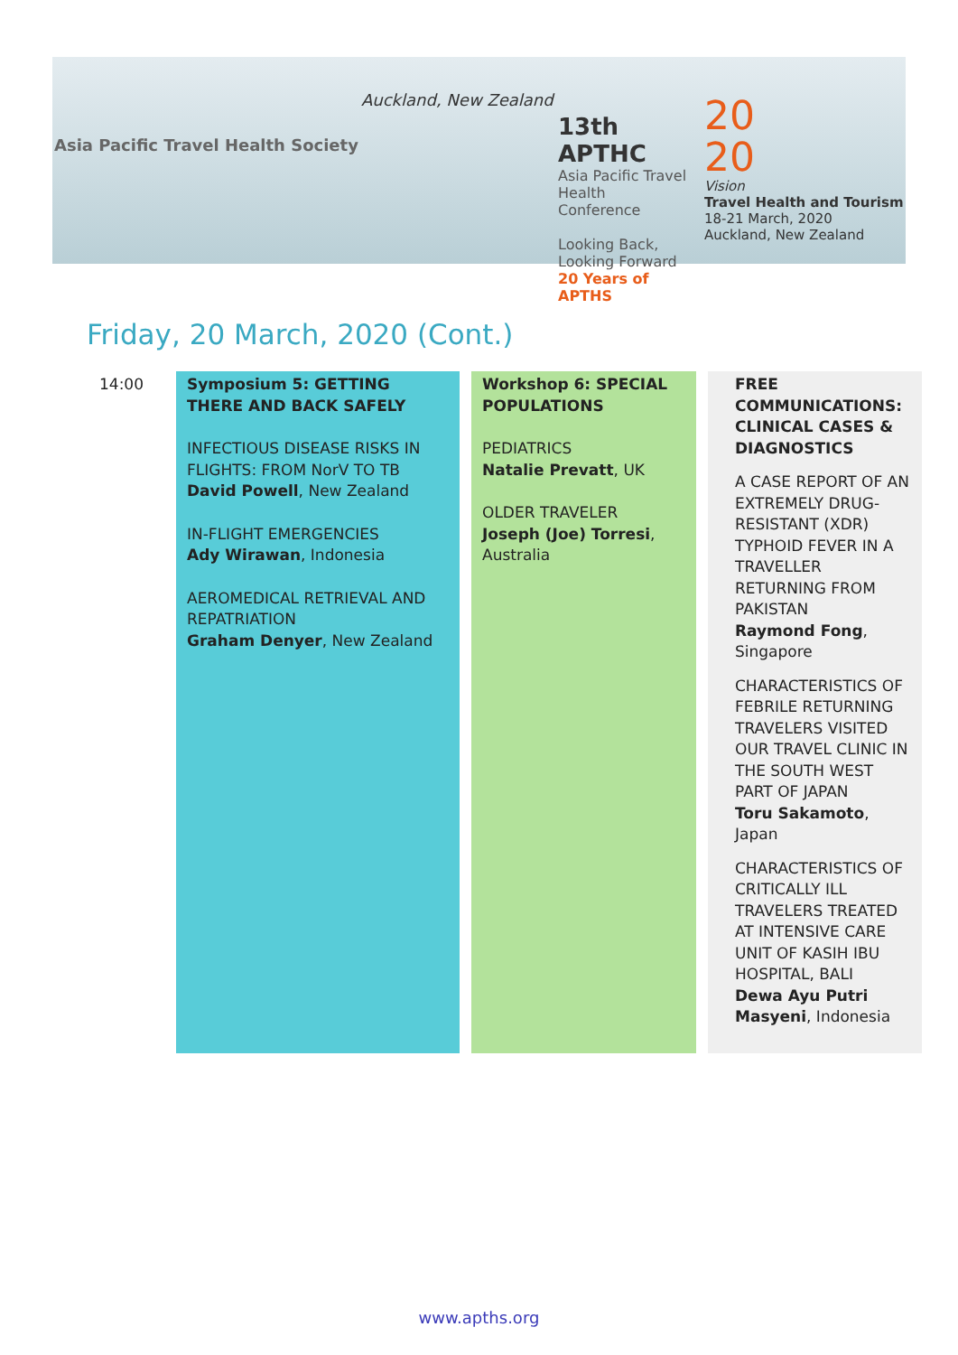Asia Pacific Travel Health Society
Auckland, New Zealand
13th APTHC
Asia Pacific Travel Health Conference
Looking Back, Looking Forward
20 Years of APTHS
20
20
Vision
Travel Health and Tourism
18-21 March, 2020
Auckland, New Zealand
Friday, 20 March, 2020 (Cont.)
| 14:00 | Symposium 5: GETTING THERE AND BACK SAFELY INFECTIOUS DISEASE RISKS IN FLIGHTS: FROM NorV TO TB David Powell , New Zealand IN-FLIGHT EMERGENCIES Ady Wirawan , Indonesia AEROMEDICAL RETRIEVAL AND REPATRIATION Graham Denyer , New Zealand | Workshop 6: SPECIAL POPULATIONS PEDIATRICS Natalie Prevatt , UK OLDER TRAVELER Joseph (Joe) Torresi , Australia | FREE COMMUNICATIONS: CLINICAL CASES & DIAGNOSTICS A CASE REPORT OF AN EXTREMELY DRUG-RESISTANT (XDR) TYPHOID FEVER IN A TRAVELLER RETURNING FROM PAKISTAN Raymond Fong , Singapore CHARACTERISTICS OF FEBRILE RETURNING TRAVELERS VISITED OUR TRAVEL CLINIC IN THE SOUTH WEST PART OF JAPAN Toru Sakamoto , Japan CHARACTERISTICS OF CRITICALLY ILL TRAVELERS TREATED AT INTENSIVE CARE UNIT OF KASIH IBU HOSPITAL, BALI Dewa Ayu Putri Masyeni , Indonesia |
www.apths.org